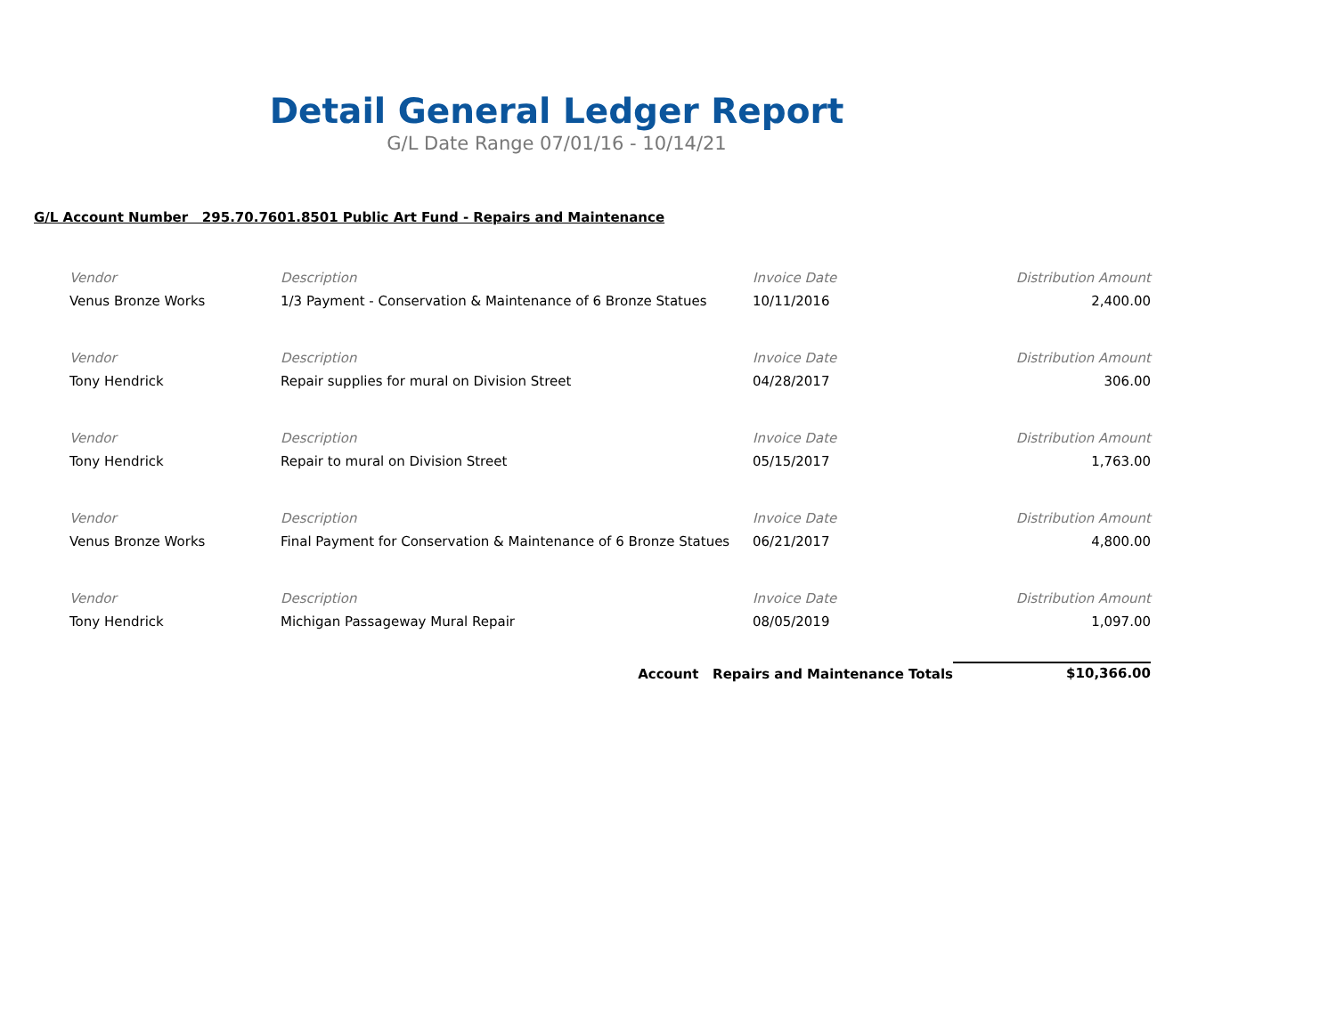Detail General Ledger Report
G/L Date Range 07/01/16 - 10/14/21
G/L Account Number 295.70.7601.8501 Public Art Fund - Repairs and Maintenance
| Vendor | Description | Invoice Date | Distribution Amount |
| --- | --- | --- | --- |
| Venus Bronze Works | 1/3 Payment - Conservation & Maintenance of 6 Bronze Statues | 10/11/2016 | 2,400.00 |
| Vendor | Description | Invoice Date | Distribution Amount |
| Tony Hendrick | Repair supplies for mural on Division Street | 04/28/2017 | 306.00 |
| Vendor | Description | Invoice Date | Distribution Amount |
| Tony Hendrick | Repair to mural on Division Street | 05/15/2017 | 1,763.00 |
| Vendor | Description | Invoice Date | Distribution Amount |
| Venus Bronze Works | Final Payment for Conservation & Maintenance of 6 Bronze Statues | 06/21/2017 | 4,800.00 |
| Vendor | Description | Invoice Date | Distribution Amount |
| Tony Hendrick | Michigan Passageway Mural Repair | 08/05/2019 | 1,097.00 |
| | Account Repairs and Maintenance Totals | | $10,366.00 |